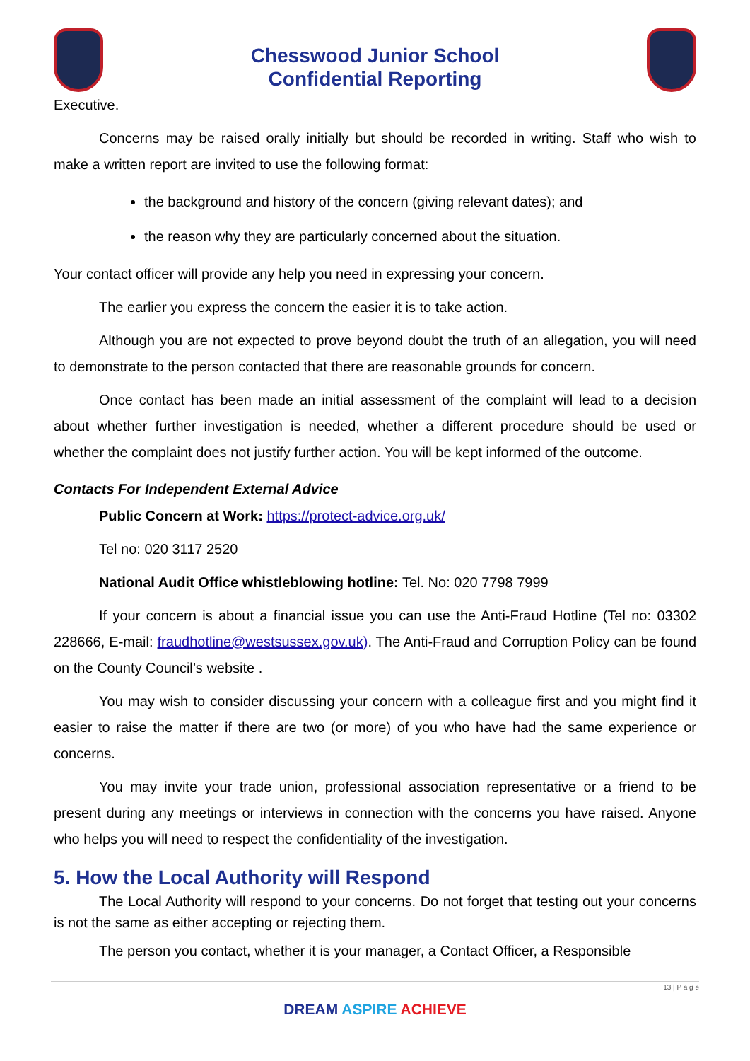Chesswood Junior School
Confidential Reporting
Executive.
Concerns may be raised orally initially but should be recorded in writing. Staff who wish to make a written report are invited to use the following format:
the background and history of the concern (giving relevant dates); and
the reason why they are particularly concerned about the situation.
Your contact officer will provide any help you need in expressing your concern.
The earlier you express the concern the easier it is to take action.
Although you are not expected to prove beyond doubt the truth of an allegation, you will need to demonstrate to the person contacted that there are reasonable grounds for concern.
Once contact has been made an initial assessment of the complaint will lead to a decision about whether further investigation is needed, whether a different procedure should be used or whether the complaint does not justify further action. You will be kept informed of the outcome.
Contacts For Independent External Advice
Public Concern at Work: https://protect-advice.org.uk/
Tel no: 020 3117 2520
National Audit Office whistleblowing hotline: Tel. No: 020 7798 7999
If your concern is about a financial issue you can use the Anti-Fraud Hotline (Tel no: 03302 228666, E-mail: fraudhotline@westsussex.gov.uk). The Anti-Fraud and Corruption Policy can be found on the County Council’s website .
You may wish to consider discussing your concern with a colleague first and you might find it easier to raise the matter if there are two (or more) of you who have had the same experience or concerns.
You may invite your trade union, professional association representative or a friend to be present during any meetings or interviews in connection with the concerns you have raised. Anyone who helps you will need to respect the confidentiality of the investigation.
5. How the Local Authority will Respond
The Local Authority will respond to your concerns. Do not forget that testing out your concerns is not the same as either accepting or rejecting them.
The person you contact, whether it is your manager, a Contact Officer, a Responsible
13 | P a g e
DREAM ASPIRE ACHIEVE